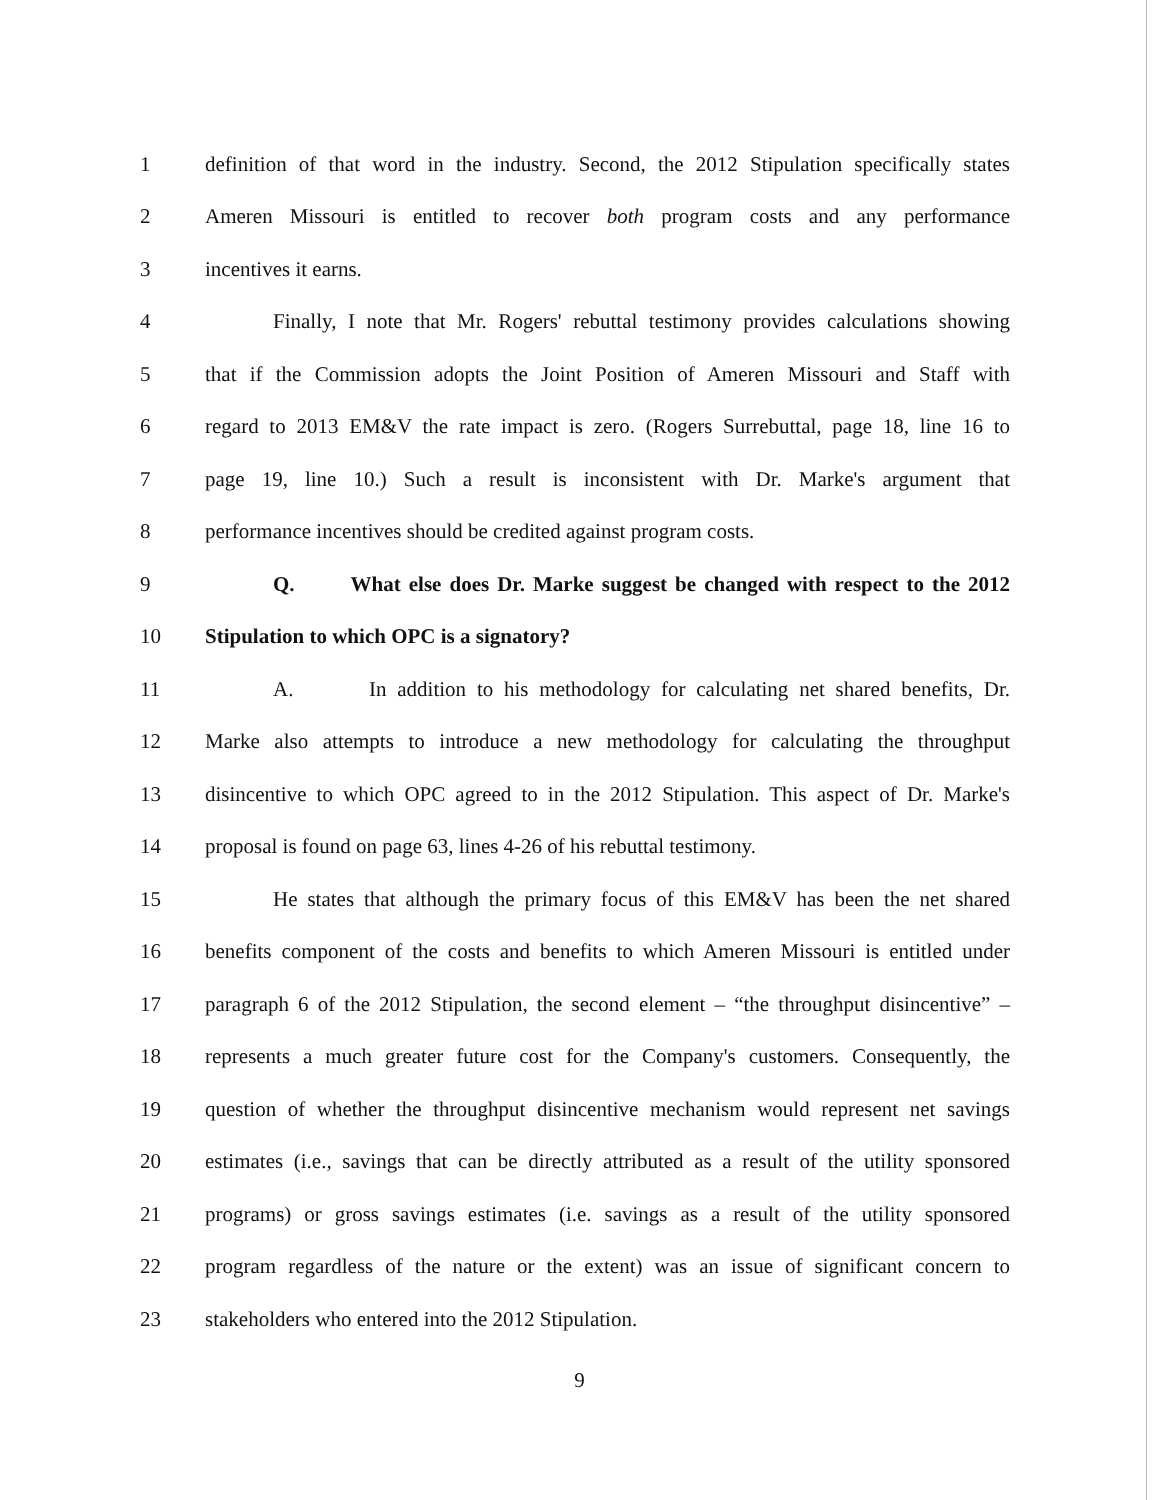1 definition of that word in the industry. Second, the 2012 Stipulation specifically states
2 Ameren Missouri is entitled to recover both program costs and any performance
3 incentives it earns.
4 Finally, I note that Mr. Rogers' rebuttal testimony provides calculations showing
5 that if the Commission adopts the Joint Position of Ameren Missouri and Staff with
6 regard to 2013 EM&V the rate impact is zero. (Rogers Surrebuttal, page 18, line 16 to
7 page 19, line 10.) Such a result is inconsistent with Dr. Marke's argument that
8 performance incentives should be credited against program costs.
9 Q. What else does Dr. Marke suggest be changed with respect to the 2012
10 Stipulation to which OPC is a signatory?
11 A. In addition to his methodology for calculating net shared benefits, Dr.
12 Marke also attempts to introduce a new methodology for calculating the throughput
13 disincentive to which OPC agreed to in the 2012 Stipulation. This aspect of Dr. Marke's
14 proposal is found on page 63, lines 4-26 of his rebuttal testimony.
15 He states that although the primary focus of this EM&V has been the net shared
16 benefits component of the costs and benefits to which Ameren Missouri is entitled under
17 paragraph 6 of the 2012 Stipulation, the second element – “the throughput disincentive” –
18 represents a much greater future cost for the Company's customers. Consequently, the
19 question of whether the throughput disincentive mechanism would represent net savings
20 estimates (i.e., savings that can be directly attributed as a result of the utility sponsored
21 programs) or gross savings estimates (i.e. savings as a result of the utility sponsored
22 program regardless of the nature or the extent) was an issue of significant concern to
23 stakeholders who entered into the 2012 Stipulation.
9